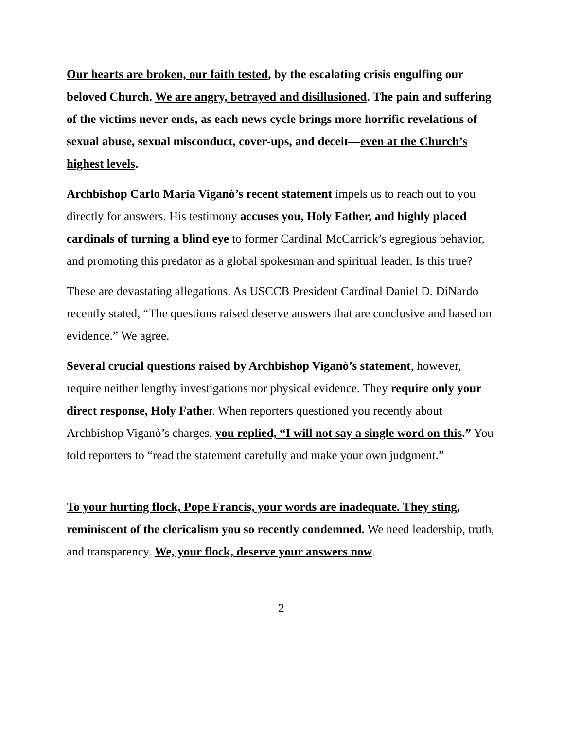Our hearts are broken, our faith tested, by the escalating crisis engulfing our beloved Church. We are angry, betrayed and disillusioned. The pain and suffering of the victims never ends, as each news cycle brings more horrific revelations of sexual abuse, sexual misconduct, cover-ups, and deceit—even at the Church’s highest levels.
Archbishop Carlo Maria Viganò’s recent statement impels us to reach out to you directly for answers. His testimony accuses you, Holy Father, and highly placed cardinals of turning a blind eye to former Cardinal McCarrick’s egregious behavior, and promoting this predator as a global spokesman and spiritual leader. Is this true?
These are devastating allegations. As USCCB President Cardinal Daniel D. DiNardo recently stated, “The questions raised deserve answers that are conclusive and based on evidence.” We agree.
Several crucial questions raised by Archbishop Viganò’s statement, however, require neither lengthy investigations nor physical evidence. They require only your direct response, Holy Father. When reporters questioned you recently about Archbishop Viganò’s charges, you replied, “I will not say a single word on this.” You told reporters to “read the statement carefully and make your own judgment.”
To your hurting flock, Pope Francis, your words are inadequate. They sting, reminiscent of the clericalism you so recently condemned. We need leadership, truth, and transparency. We, your flock, deserve your answers now.
2